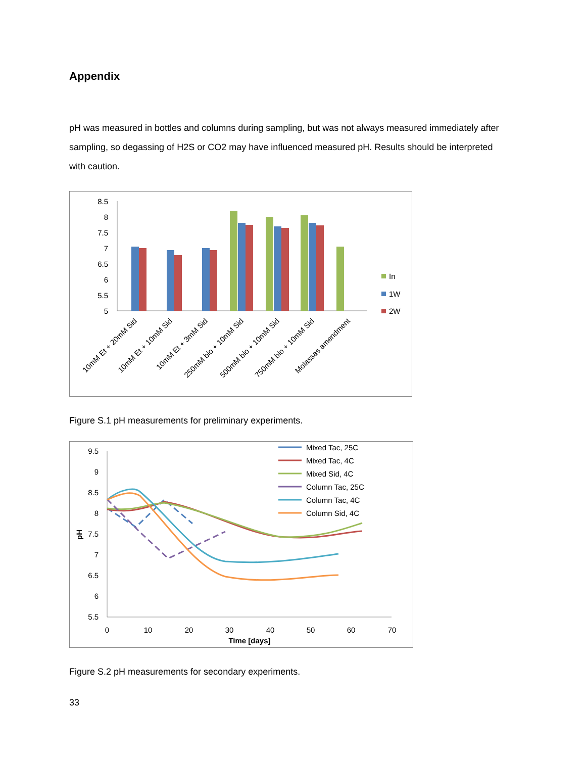Appendix
pH was measured in bottles and columns during sampling, but was not always measured immediately after sampling, so degassing of H2S or CO2 may have influenced measured pH. Results should be interpreted with caution.
8.5
8
7.5
7
6.5
6
5.5
5
In
1W
2W
10mM Et + 20mM Sid
10mM Et + 10mM Sid
10mM Et + 3mM Sid
250mM bio + 10mM Sid
500mM bio + 10mM Sid
750mM bio + 10mM Sid
Molassas amendment
Figure S.1 pH measurements for preliminary experiments.
9.5
9
8.5
8
7.5
7
6.5
6
5.5
pH
0
10
20
30
40
50
60
70
Time [days]
Mixed Tac, 25C
Mixed Tac, 4C
Mixed Sid, 4C
Column Tac, 25C
Column Tac, 4C
Column Sid, 4C
Figure S.2 pH measurements for secondary experiments.
33